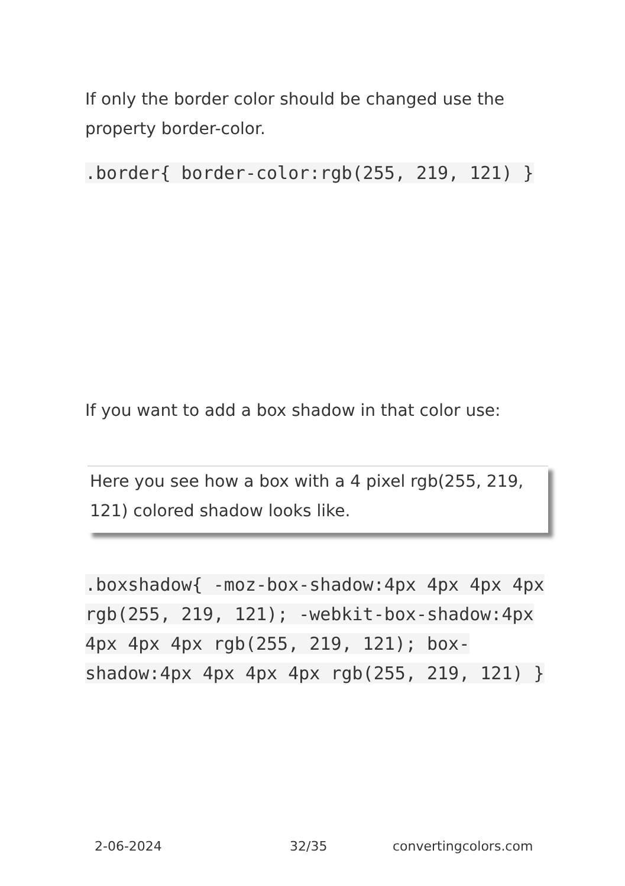If only the border color should be changed use the property border-color.
.border{ border-color:rgb(255, 219, 121) }
If you want to add a box shadow in that color use:
Here you see how a box with a 4 pixel rgb(255, 219, 121) colored shadow looks like.
.boxshadow{ -moz-box-shadow:4px 4px 4px 4px rgb(255, 219, 121); -webkit-box-shadow:4px 4px 4px 4px rgb(255, 219, 121); box-shadow:4px 4px 4px 4px rgb(255, 219, 121) }
2-06-2024 32/35 convertingcolors.com